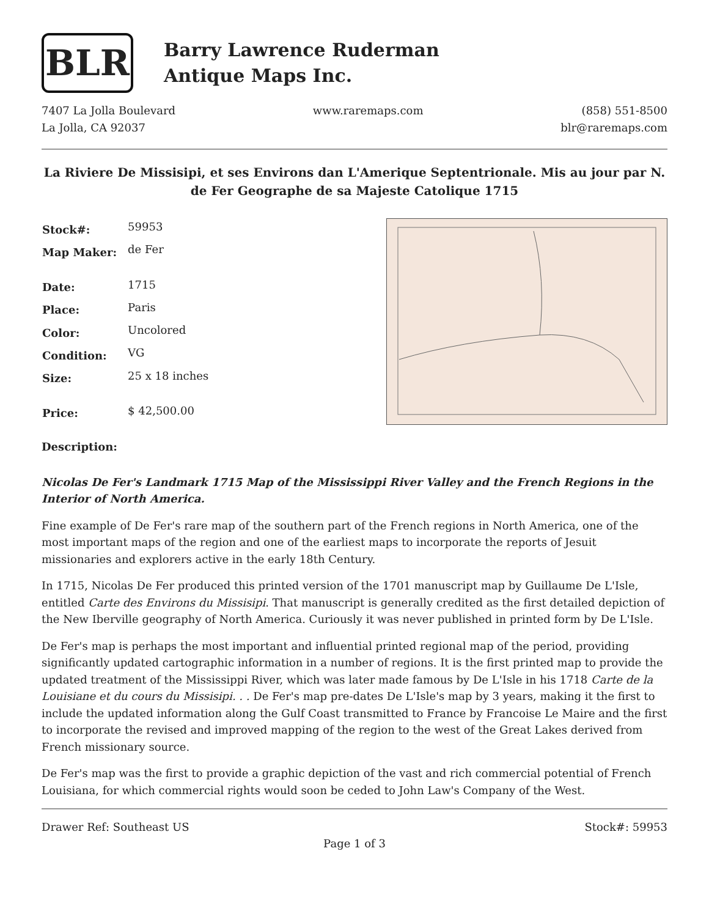BLR
Barry Lawrence Ruderman
Antique Maps Inc.
7407 La Jolla Boulevard
La Jolla, CA 92037
www.raremaps.com (858) 551-8500
blr@raremaps.com
La Riviere De Missisipi, et ses Environs dan L'Amerique Septentrionale. Mis au jour par N. de Fer Geographe de sa Majeste Catolique 1715
| Stock#: | 59953 |
| Map Maker: | de Fer |
| Date: | 1715 |
| Place: | Paris |
| Color: | Uncolored |
| Condition: | VG |
| Size: | 25 x 18 inches |
| Price: | $ 42,500.00 |
Description:
Nicolas De Fer's Landmark 1715 Map of the Mississippi River Valley and the French Regions in the Interior of North America.
Fine example of De Fer's rare map of the southern part of the French regions in North America, one of the most important maps of the region and one of the earliest maps to incorporate the reports of Jesuit missionaries and explorers active in the early 18th Century.
In 1715, Nicolas De Fer produced this printed version of the 1701 manuscript map by Guillaume De L'Isle, entitled Carte des Environs du Missisipi. That manuscript is generally credited as the first detailed depiction of the New Iberville geography of North America. Curiously it was never published in printed form by De L'Isle.
De Fer's map is perhaps the most important and influential printed regional map of the period, providing significantly updated cartographic information in a number of regions. It is the first printed map to provide the updated treatment of the Mississippi River, which was later made famous by De L'Isle in his 1718 Carte de la Louisiane et du cours du Missisipi. . . De Fer's map pre-dates De L'Isle's map by 3 years, making it the first to include the updated information along the Gulf Coast transmitted to France by Francoise Le Maire and the first to incorporate the revised and improved mapping of the region to the west of the Great Lakes derived from French missionary source.
De Fer's map was the first to provide a graphic depiction of the vast and rich commercial potential of French Louisiana, for which commercial rights would soon be ceded to John Law's Company of the West.
Drawer Ref: Southeast US Stock#: 59953
Page 1 of 3